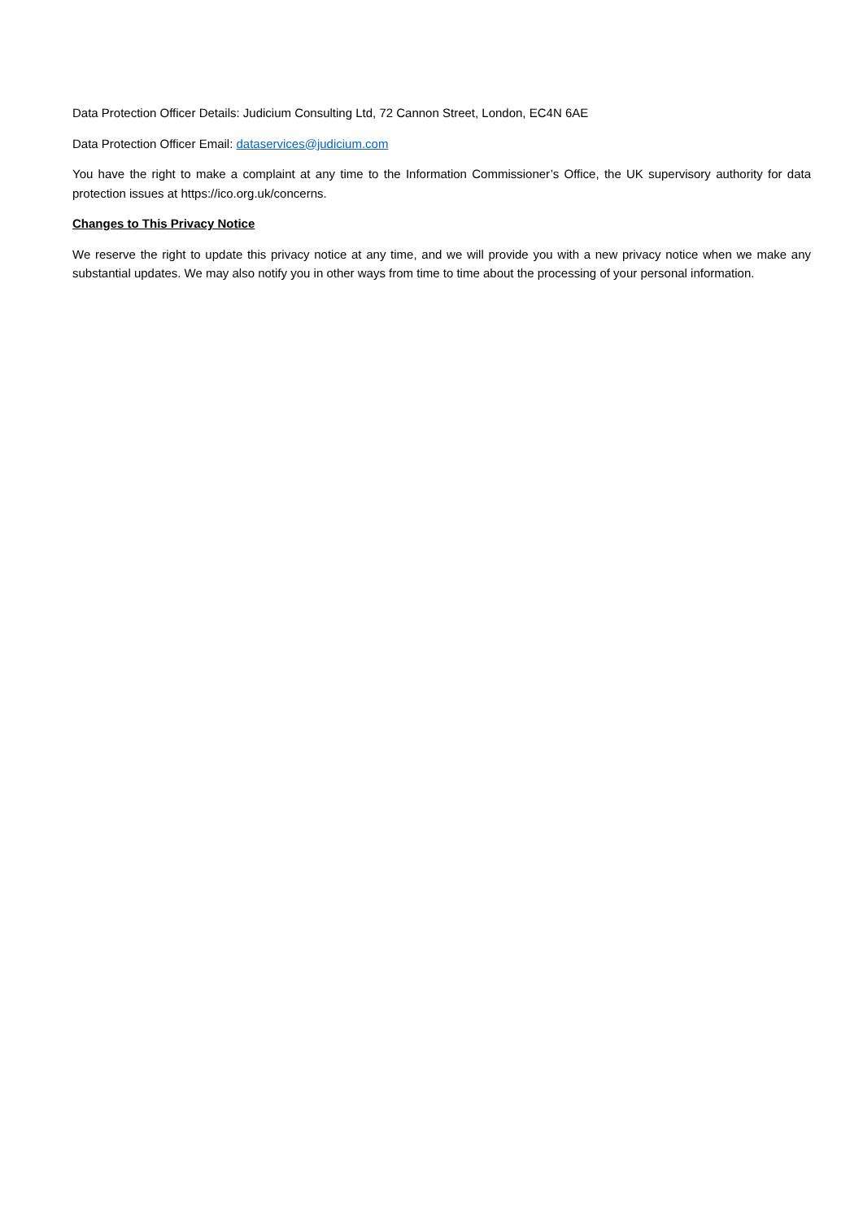Data Protection Officer Details: Judicium Consulting Ltd, 72 Cannon Street, London, EC4N 6AE
Data Protection Officer Email: dataservices@judicium.com
You have the right to make a complaint at any time to the Information Commissioner’s Office, the UK supervisory authority for data protection issues at https://ico.org.uk/concerns.
Changes to This Privacy Notice
We reserve the right to update this privacy notice at any time, and we will provide you with a new privacy notice when we make any substantial updates. We may also notify you in other ways from time to time about the processing of your personal information.